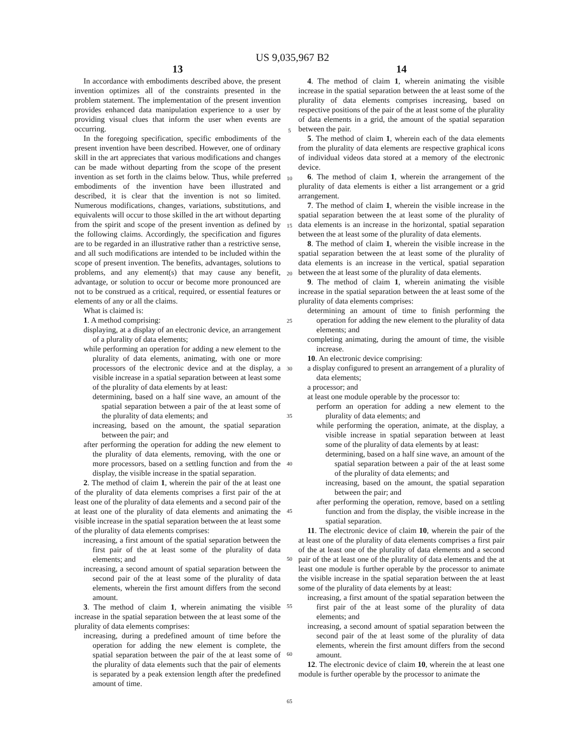US 9,035,967 B2
13
In accordance with embodiments described above, the present invention optimizes all of the constraints presented in the problem statement. The implementation of the present invention provides enhanced data manipulation experience to a user by providing visual clues that inform the user when events are occurring.
In the foregoing specification, specific embodiments of the present invention have been described. However, one of ordinary skill in the art appreciates that various modifications and changes can be made without departing from the scope of the present invention as set forth in the claims below. Thus, while preferred embodiments of the invention have been illustrated and described, it is clear that the invention is not so limited. Numerous modifications, changes, variations, substitutions, and equivalents will occur to those skilled in the art without departing from the spirit and scope of the present invention as defined by the following claims. Accordingly, the specification and figures are to be regarded in an illustrative rather than a restrictive sense, and all such modifications are intended to be included within the scope of present invention. The benefits, advantages, solutions to problems, and any element(s) that may cause any benefit, advantage, or solution to occur or become more pronounced are not to be construed as a critical, required, or essential features or elements of any or all the claims.
What is claimed is:
1. A method comprising:
displaying, at a display of an electronic device, an arrangement of a plurality of data elements;
while performing an operation for adding a new element to the plurality of data elements, animating, with one or more processors of the electronic device and at the display, a visible increase in a spatial separation between at least some of the plurality of data elements by at least:
determining, based on a half sine wave, an amount of the spatial separation between a pair of the at least some of the plurality of data elements; and
increasing, based on the amount, the spatial separation between the pair; and
after performing the operation for adding the new element to the plurality of data elements, removing, with the one or more processors, based on a settling function and from the display, the visible increase in the spatial separation.
2. The method of claim 1, wherein the pair of the at least one of the plurality of data elements comprises a first pair of the at least one of the plurality of data elements and a second pair of the at least one of the plurality of data elements and animating the visible increase in the spatial separation between the at least some of the plurality of data elements comprises:
increasing, a first amount of the spatial separation between the first pair of the at least some of the plurality of data elements; and
increasing, a second amount of spatial separation between the second pair of the at least some of the plurality of data elements, wherein the first amount differs from the second amount.
3. The method of claim 1, wherein animating the visible increase in the spatial separation between the at least some of the plurality of data elements comprises:
increasing, during a predefined amount of time before the operation for adding the new element is complete, the spatial separation between the pair of the at least some of the plurality of data elements such that the pair of elements is separated by a peak extension length after the predefined amount of time.
5
10
15
20
25
30
35
40
45
50
55
60
65
14
4. The method of claim 1, wherein animating the visible increase in the spatial separation between the at least some of the plurality of data elements comprises increasing, based on respective positions of the pair of the at least some of the plurality of data elements in a grid, the amount of the spatial separation between the pair.
5. The method of claim 1, wherein each of the data elements from the plurality of data elements are respective graphical icons of individual videos data stored at a memory of the electronic device.
6. The method of claim 1, wherein the arrangement of the plurality of data elements is either a list arrangement or a grid arrangement.
7. The method of claim 1, wherein the visible increase in the spatial separation between the at least some of the plurality of data elements is an increase in the horizontal, spatial separation between the at least some of the plurality of data elements.
8. The method of claim 1, wherein the visible increase in the spatial separation between the at least some of the plurality of data elements is an increase in the vertical, spatial separation between the at least some of the plurality of data elements.
9. The method of claim 1, wherein animating the visible increase in the spatial separation between the at least some of the plurality of data elements comprises:
determining an amount of time to finish performing the operation for adding the new element to the plurality of data elements; and
completing animating, during the amount of time, the visible increase.
10. An electronic device comprising:
a display configured to present an arrangement of a plurality of data elements;
a processor; and
at least one module operable by the processor to:
perform an operation for adding a new element to the plurality of data elements; and
while performing the operation, animate, at the display, a visible increase in spatial separation between at least some of the plurality of data elements by at least:
determining, based on a half sine wave, an amount of the spatial separation between a pair of the at least some of the plurality of data elements; and
increasing, based on the amount, the spatial separation between the pair; and
after performing the operation, remove, based on a settling function and from the display, the visible increase in the spatial separation.
11. The electronic device of claim 10, wherein the pair of the at least one of the plurality of data elements comprises a first pair of the at least one of the plurality of data elements and a second pair of the at least one of the plurality of data elements and the at least one module is further operable by the processor to animate the visible increase in the spatial separation between the at least some of the plurality of data elements by at least:
increasing, a first amount of the spatial separation between the first pair of the at least some of the plurality of data elements; and
increasing, a second amount of spatial separation between the second pair of the at least some of the plurality of data elements, wherein the first amount differs from the second amount.
12. The electronic device of claim 10, wherein the at least one module is further operable by the processor to animate the